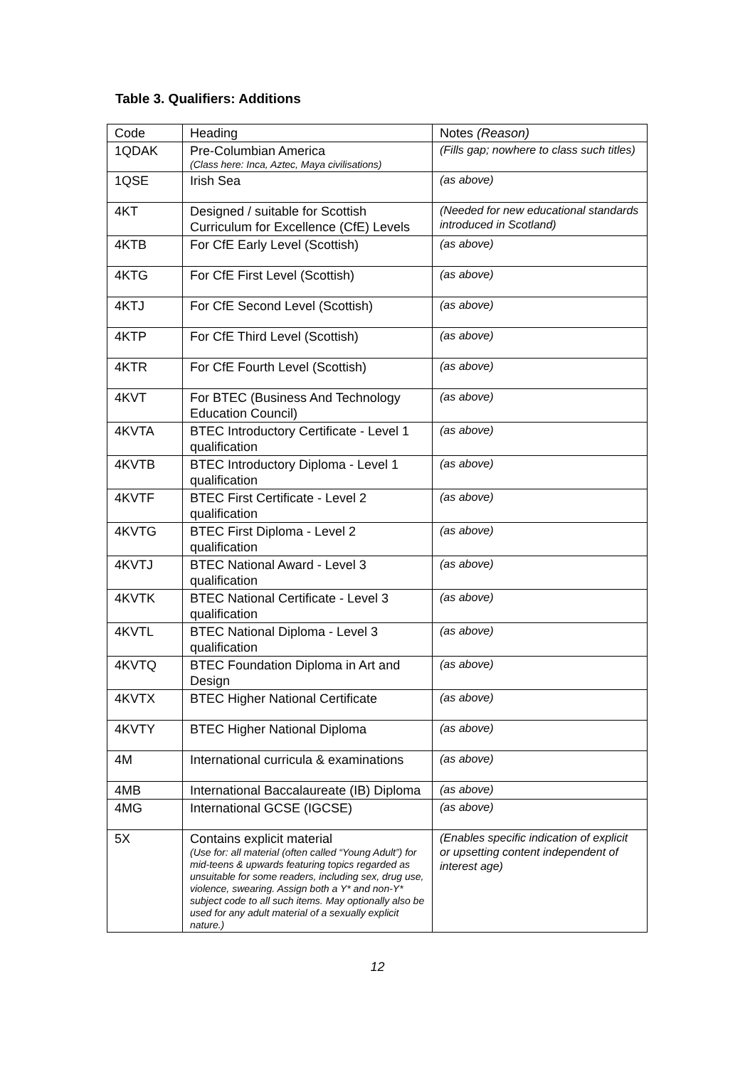Table 3. Qualifiers: Additions
| Code | Heading | Notes (Reason) |
| --- | --- | --- |
| 1QDAK | Pre-Columbian America (Class here: Inca, Aztec, Maya civilisations) | (Fills gap; nowhere to class such titles) |
| 1QSE | Irish Sea | (as above) |
| 4KT | Designed / suitable for Scottish Curriculum for Excellence (CfE) Levels | (Needed for new educational standards introduced in Scotland) |
| 4KTB | For CfE Early Level (Scottish) | (as above) |
| 4KTG | For CfE First Level (Scottish) | (as above) |
| 4KTJ | For CfE Second Level (Scottish) | (as above) |
| 4KTP | For CfE Third Level (Scottish) | (as above) |
| 4KTR | For CfE Fourth Level (Scottish) | (as above) |
| 4KVT | For BTEC (Business And Technology Education Council) | (as above) |
| 4KVTA | BTEC Introductory Certificate - Level 1 qualification | (as above) |
| 4KVTB | BTEC Introductory Diploma - Level 1 qualification | (as above) |
| 4KVTF | BTEC First Certificate - Level 2 qualification | (as above) |
| 4KVTG | BTEC First Diploma - Level 2 qualification | (as above) |
| 4KVTJ | BTEC National Award - Level 3 qualification | (as above) |
| 4KVTK | BTEC National Certificate - Level 3 qualification | (as above) |
| 4KVTL | BTEC National Diploma - Level 3 qualification | (as above) |
| 4KVTQ | BTEC Foundation Diploma in Art and Design | (as above) |
| 4KVTX | BTEC Higher National Certificate | (as above) |
| 4KVTY | BTEC Higher National Diploma | (as above) |
| 4M | International curricula & examinations | (as above) |
| 4MB | International Baccalaureate (IB) Diploma | (as above) |
| 4MG | International GCSE (IGCSE) | (as above) |
| 5X | Contains explicit material (Use for: all material (often called “Young Adult”) for mid-teens & upwards featuring topics regarded as unsuitable for some readers, including sex, drug use, violence, swearing. Assign both a Y* and non-Y* subject code to all such items. May optionally also be used for any adult material of a sexually explicit nature.) | (Enables specific indication of explicit or upsetting content independent of interest age) |
12